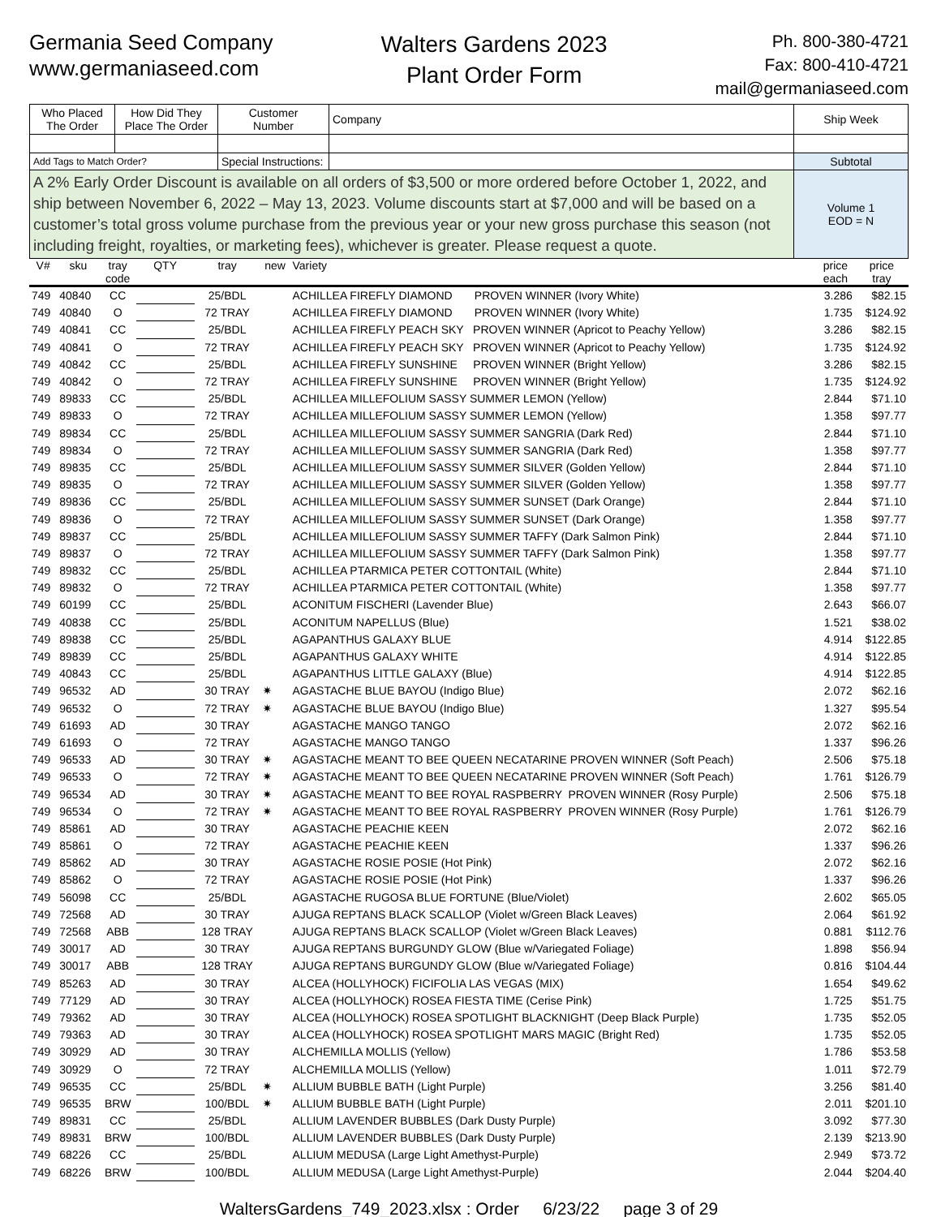Germania Seed Company
www.germaniaseed.com
Walters Gardens 2023
Plant Order Form
Ph. 800-380-4721
Fax: 800-410-4721
mail@germaniaseed.com
| Who Placed The Order | How Did They Place The Order | Customer Number | Company | Ship Week |
| Add Tags to Match Order? | | Special Instructions: | | Subtotal |
| A 2% Early Order Discount is available on all orders of $3,500 or more ordered before October 1, 2022, and ship between November 6, 2022 – May 13, 2023. Volume discounts start at $7,000 and will be based on a customer’s total gross volume purchase from the previous year or your new gross purchase this season (not including freight, royalties, or marketing fees), whichever is greater. Please request a quote. | | | | Volume 1 EOD = N |
| V# | sku | tray code | QTY | tray | new | Variety | price each | price tray |
| --- | --- | --- | --- | --- | --- | --- | --- | --- |
| 749 | 40840 | CC | | 25/BDL | | ACHILLEA FIREFLY DIAMOND PROVEN WINNER (Ivory White) | 3.286 | $82.15 |
| 749 | 40840 | O | | 72 TRAY | | ACHILLEA FIREFLY DIAMOND PROVEN WINNER (Ivory White) | 1.735 | $124.92 |
| 749 | 40841 | CC | | 25/BDL | | ACHILLEA FIREFLY PEACH SKY PROVEN WINNER (Apricot to Peachy Yellow) | 3.286 | $82.15 |
| 749 | 40841 | O | | 72 TRAY | | ACHILLEA FIREFLY PEACH SKY PROVEN WINNER (Apricot to Peachy Yellow) | 1.735 | $124.92 |
| 749 | 40842 | CC | | 25/BDL | | ACHILLEA FIREFLY SUNSHINE PROVEN WINNER (Bright Yellow) | 3.286 | $82.15 |
| 749 | 40842 | O | | 72 TRAY | | ACHILLEA FIREFLY SUNSHINE PROVEN WINNER (Bright Yellow) | 1.735 | $124.92 |
| 749 | 89833 | CC | | 25/BDL | | ACHILLEA MILLEFOLIUM SASSY SUMMER LEMON (Yellow) | 2.844 | $71.10 |
| 749 | 89833 | O | | 72 TRAY | | ACHILLEA MILLEFOLIUM SASSY SUMMER LEMON (Yellow) | 1.358 | $97.77 |
| 749 | 89834 | CC | | 25/BDL | | ACHILLEA MILLEFOLIUM SASSY SUMMER SANGRIA (Dark Red) | 2.844 | $71.10 |
| 749 | 89834 | O | | 72 TRAY | | ACHILLEA MILLEFOLIUM SASSY SUMMER SANGRIA (Dark Red) | 1.358 | $97.77 |
| 749 | 89835 | CC | | 25/BDL | | ACHILLEA MILLEFOLIUM SASSY SUMMER SILVER (Golden Yellow) | 2.844 | $71.10 |
| 749 | 89835 | O | | 72 TRAY | | ACHILLEA MILLEFOLIUM SASSY SUMMER SILVER (Golden Yellow) | 1.358 | $97.77 |
| 749 | 89836 | CC | | 25/BDL | | ACHILLEA MILLEFOLIUM SASSY SUMMER SUNSET (Dark Orange) | 2.844 | $71.10 |
| 749 | 89836 | O | | 72 TRAY | | ACHILLEA MILLEFOLIUM SASSY SUMMER SUNSET (Dark Orange) | 1.358 | $97.77 |
| 749 | 89837 | CC | | 25/BDL | | ACHILLEA MILLEFOLIUM SASSY SUMMER TAFFY (Dark Salmon Pink) | 2.844 | $71.10 |
| 749 | 89837 | O | | 72 TRAY | | ACHILLEA MILLEFOLIUM SASSY SUMMER TAFFY (Dark Salmon Pink) | 1.358 | $97.77 |
| 749 | 89832 | CC | | 25/BDL | | ACHILLEA PTARMICA PETER COTTONTAIL (White) | 2.844 | $71.10 |
| 749 | 89832 | O | | 72 TRAY | | ACHILLEA PTARMICA PETER COTTONTAIL (White) | 1.358 | $97.77 |
| 749 | 60199 | CC | | 25/BDL | | ACONITUM FISCHERI (Lavender Blue) | 2.643 | $66.07 |
| 749 | 40838 | CC | | 25/BDL | | ACONITUM NAPELLUS (Blue) | 1.521 | $38.02 |
| 749 | 89838 | CC | | 25/BDL | | AGAPANTHUS GALAXY BLUE | 4.914 | $122.85 |
| 749 | 89839 | CC | | 25/BDL | | AGAPANTHUS GALAXY WHITE | 4.914 | $122.85 |
| 749 | 40843 | CC | | 25/BDL | | AGAPANTHUS LITTLE GALAXY (Blue) | 4.914 | $122.85 |
| 749 | 96532 | AD | | 30 TRAY | ✷ | AGASTACHE BLUE BAYOU (Indigo Blue) | 2.072 | $62.16 |
| 749 | 96532 | O | | 72 TRAY | ✷ | AGASTACHE BLUE BAYOU (Indigo Blue) | 1.327 | $95.54 |
| 749 | 61693 | AD | | 30 TRAY | | AGASTACHE MANGO TANGO | 2.072 | $62.16 |
| 749 | 61693 | O | | 72 TRAY | | AGASTACHE MANGO TANGO | 1.337 | $96.26 |
| 749 | 96533 | AD | | 30 TRAY | ✷ | AGASTACHE MEANT TO BEE QUEEN NECATARINE PROVEN WINNER (Soft Peach) | 2.506 | $75.18 |
| 749 | 96533 | O | | 72 TRAY | ✷ | AGASTACHE MEANT TO BEE QUEEN NECATARINE PROVEN WINNER (Soft Peach) | 1.761 | $126.79 |
| 749 | 96534 | AD | | 30 TRAY | ✷ | AGASTACHE MEANT TO BEE ROYAL RASPBERRY PROVEN WINNER (Rosy Purple) | 2.506 | $75.18 |
| 749 | 96534 | O | | 72 TRAY | ✷ | AGASTACHE MEANT TO BEE ROYAL RASPBERRY PROVEN WINNER (Rosy Purple) | 1.761 | $126.79 |
| 749 | 85861 | AD | | 30 TRAY | | AGASTACHE PEACHIE KEEN | 2.072 | $62.16 |
| 749 | 85861 | O | | 72 TRAY | | AGASTACHE PEACHIE KEEN | 1.337 | $96.26 |
| 749 | 85862 | AD | | 30 TRAY | | AGASTACHE ROSIE POSIE (Hot Pink) | 2.072 | $62.16 |
| 749 | 85862 | O | | 72 TRAY | | AGASTACHE ROSIE POSIE (Hot Pink) | 1.337 | $96.26 |
| 749 | 56098 | CC | | 25/BDL | | AGASTACHE RUGOSA BLUE FORTUNE (Blue/Violet) | 2.602 | $65.05 |
| 749 | 72568 | AD | | 30 TRAY | | AJUGA REPTANS BLACK SCALLOP (Violet w/Green Black Leaves) | 2.064 | $61.92 |
| 749 | 72568 | ABB | | 128 TRAY | | AJUGA REPTANS BLACK SCALLOP (Violet w/Green Black Leaves) | 0.881 | $112.76 |
| 749 | 30017 | AD | | 30 TRAY | | AJUGA REPTANS BURGUNDY GLOW (Blue w/Variegated Foliage) | 1.898 | $56.94 |
| 749 | 30017 | ABB | | 128 TRAY | | AJUGA REPTANS BURGUNDY GLOW (Blue w/Variegated Foliage) | 0.816 | $104.44 |
| 749 | 85263 | AD | | 30 TRAY | | ALCEA (HOLLYHOCK) FICIFOLIA LAS VEGAS (MIX) | 1.654 | $49.62 |
| 749 | 77129 | AD | | 30 TRAY | | ALCEA (HOLLYHOCK) ROSEA FIESTA TIME (Cerise Pink) | 1.725 | $51.75 |
| 749 | 79362 | AD | | 30 TRAY | | ALCEA (HOLLYHOCK) ROSEA SPOTLIGHT BLACKNIGHT (Deep Black Purple) | 1.735 | $52.05 |
| 749 | 79363 | AD | | 30 TRAY | | ALCEA (HOLLYHOCK) ROSEA SPOTLIGHT MARS MAGIC (Bright Red) | 1.735 | $52.05 |
| 749 | 30929 | AD | | 30 TRAY | | ALCHEMILLA MOLLIS (Yellow) | 1.786 | $53.58 |
| 749 | 30929 | O | | 72 TRAY | | ALCHEMILLA MOLLIS (Yellow) | 1.011 | $72.79 |
| 749 | 96535 | CC | | 25/BDL | ✷ | ALLIUM BUBBLE BATH (Light Purple) | 3.256 | $81.40 |
| 749 | 96535 | BRW | | 100/BDL | ✷ | ALLIUM BUBBLE BATH (Light Purple) | 2.011 | $201.10 |
| 749 | 89831 | CC | | 25/BDL | | ALLIUM LAVENDER BUBBLES (Dark Dusty Purple) | 3.092 | $77.30 |
| 749 | 89831 | BRW | | 100/BDL | | ALLIUM LAVENDER BUBBLES (Dark Dusty Purple) | 2.139 | $213.90 |
| 749 | 68226 | CC | | 25/BDL | | ALLIUM MEDUSA (Large Light Amethyst-Purple) | 2.949 | $73.72 |
| 749 | 68226 | BRW | | 100/BDL | | ALLIUM MEDUSA (Large Light Amethyst-Purple) | 2.044 | $204.40 |
WaltersGardens_749_2023.xlsx : Order 6/23/22 page 3 of 29